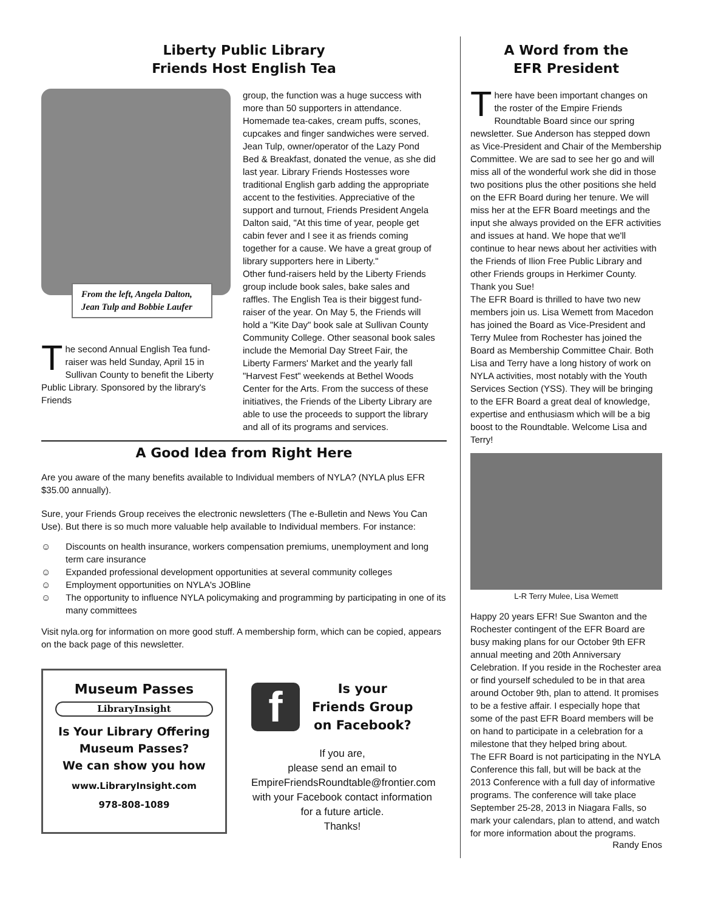Liberty Public Library
Friends Host English Tea
From the left, Angela Dalton, Jean Tulp and Bobbie Laufer
The second Annual English Tea fund-raiser was held Sunday, April 15 in Sullivan County to benefit the Liberty Public Library. Sponsored by the library's Friends
group, the function was a huge success with more than 50 supporters in attendance. Homemade tea-cakes, cream puffs, scones, cupcakes and finger sandwiches were served. Jean Tulp, owner/operator of the Lazy Pond Bed & Breakfast, donated the venue, as she did last year. Library Friends Hostesses wore traditional English garb adding the appropriate accent to the festivities. Appreciative of the support and turnout, Friends President Angela Dalton said, "At this time of year, people get cabin fever and I see it as friends coming together for a cause. We have a great group of library supporters here in Liberty."
Other fund-raisers held by the Liberty Friends group include book sales, bake sales and raffles. The English Tea is their biggest fund-raiser of the year. On May 5, the Friends will hold a "Kite Day" book sale at Sullivan County Community College. Other seasonal book sales include the Memorial Day Street Fair, the Liberty Farmers' Market and the yearly fall "Harvest Fest" weekends at Bethel Woods Center for the Arts. From the success of these initiatives, the Friends of the Liberty Library are able to use the proceeds to support the library and all of its programs and services.
A Good Idea from Right Here
Are you aware of the many benefits available to Individual members of NYLA? (NYLA plus EFR $35.00 annually).
Sure, your Friends Group receives the electronic newsletters (The e-Bulletin and News You Can Use). But there is so much more valuable help available to Individual members. For instance:
☺ Discounts on health insurance, workers compensation premiums, unemployment and long term care insurance
☺ Expanded professional development opportunities at several community colleges
☺ Employment opportunities on NYLA's JOBline
☺ The opportunity to influence NYLA policymaking and programming by participating in one of its many committees
Visit nyla.org for information on more good stuff. A membership form, which can be copied, appears on the back page of this newsletter.
Museum Passes
LibraryInsight
Is Your Library Offering
Museum Passes?
We can show you how
www.LibraryInsight.com
978-808-1089
f
Is your
Friends Group
on Facebook?
If you are,
please send an email to
EmpireFriendsRoundtable@frontier.com
with your Facebook contact information
for a future article.
Thanks!
A Word from the
EFR President
There have been important changes on the roster of the Empire Friends Roundtable Board since our spring newsletter. Sue Anderson has stepped down as Vice-President and Chair of the Membership Committee. We are sad to see her go and will miss all of the wonderful work she did in those two positions plus the other positions she held on the EFR Board during her tenure. We will miss her at the EFR Board meetings and the input she always provided on the EFR activities and issues at hand. We hope that we'll continue to hear news about her activities with the Friends of Ilion Free Public Library and other Friends groups in Herkimer County. Thank you Sue!
The EFR Board is thrilled to have two new members join us. Lisa Wemett from Macedon has joined the Board as Vice-President and Terry Mulee from Rochester has joined the Board as Membership Committee Chair. Both Lisa and Terry have a long history of work on NYLA activities, most notably with the Youth Services Section (YSS). They will be bringing to the EFR Board a great deal of knowledge, expertise and enthusiasm which will be a big boost to the Roundtable. Welcome Lisa and Terry!
L-R Terry Mulee, Lisa Wemett
Happy 20 years EFR! Sue Swanton and the Rochester contingent of the EFR Board are busy making plans for our October 9th EFR annual meeting and 20th Anniversary Celebration. If you reside in the Rochester area or find yourself scheduled to be in that area around October 9th, plan to attend. It promises to be a festive affair. I especially hope that some of the past EFR Board members will be on hand to participate in a celebration for a milestone that they helped bring about.
The EFR Board is not participating in the NYLA Conference this fall, but will be back at the 2013 Conference with a full day of informative programs. The conference will take place September 25-28, 2013 in Niagara Falls, so mark your calendars, plan to attend, and watch for more information about the programs.
Randy Enos